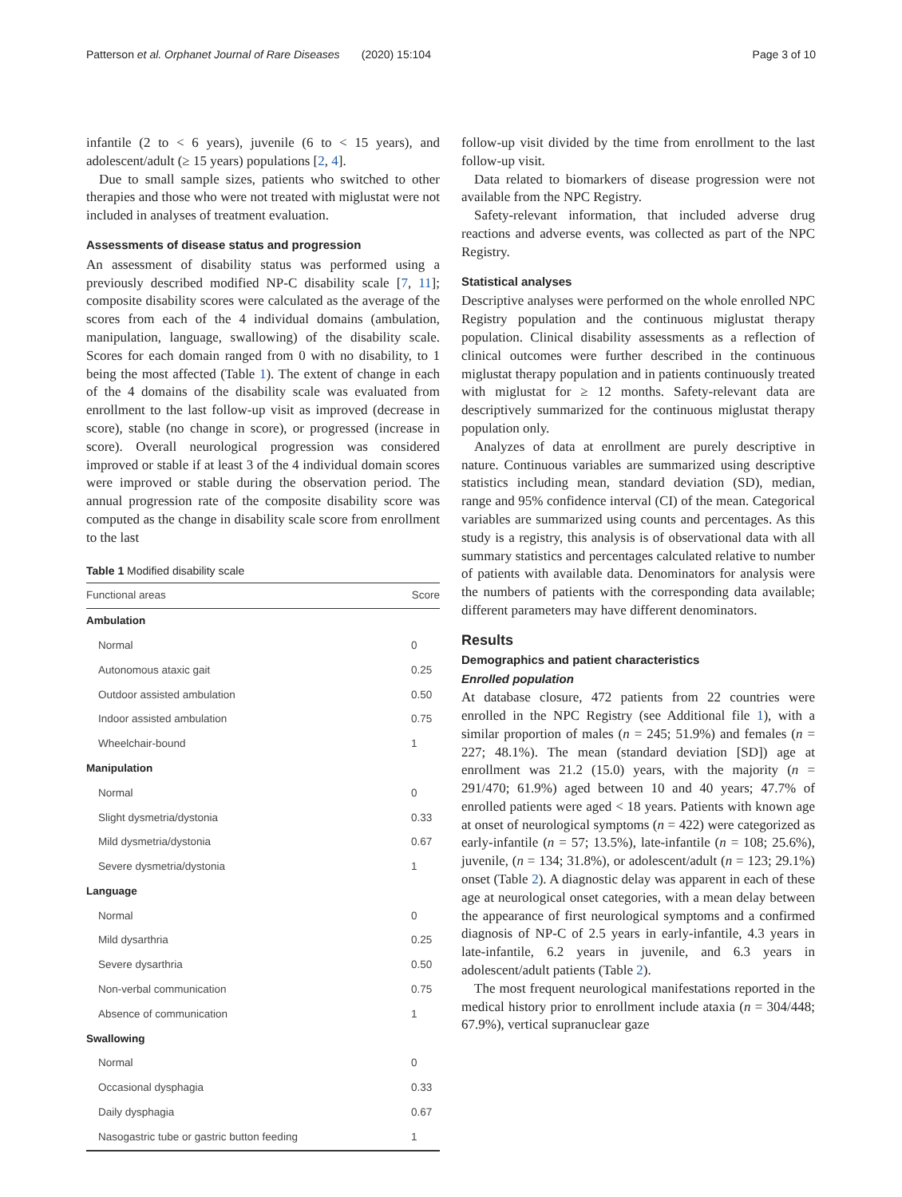Patterson et al. Orphanet Journal of Rare Diseases (2020) 15:104 Page 3 of 10
infantile (2 to < 6 years), juvenile (6 to < 15 years), and adolescent/adult (≥ 15 years) populations [2, 4].
Due to small sample sizes, patients who switched to other therapies and those who were not treated with miglustat were not included in analyses of treatment evaluation.
Assessments of disease status and progression
An assessment of disability status was performed using a previously described modified NP-C disability scale [7, 11]; composite disability scores were calculated as the average of the scores from each of the 4 individual domains (ambulation, manipulation, language, swallowing) of the disability scale. Scores for each domain ranged from 0 with no disability, to 1 being the most affected (Table 1). The extent of change in each of the 4 domains of the disability scale was evaluated from enrollment to the last follow-up visit as improved (decrease in score), stable (no change in score), or progressed (increase in score). Overall neurological progression was considered improved or stable if at least 3 of the 4 individual domain scores were improved or stable during the observation period. The annual progression rate of the composite disability score was computed as the change in disability scale score from enrollment to the last
Table 1 Modified disability scale
| Functional areas | Score |
| --- | --- |
| Ambulation | |
| Normal | 0 |
| Autonomous ataxic gait | 0.25 |
| Outdoor assisted ambulation | 0.50 |
| Indoor assisted ambulation | 0.75 |
| Wheelchair-bound | 1 |
| Manipulation | |
| Normal | 0 |
| Slight dysmetria/dystonia | 0.33 |
| Mild dysmetria/dystonia | 0.67 |
| Severe dysmetria/dystonia | 1 |
| Language | |
| Normal | 0 |
| Mild dysarthria | 0.25 |
| Severe dysarthria | 0.50 |
| Non-verbal communication | 0.75 |
| Absence of communication | 1 |
| Swallowing | |
| Normal | 0 |
| Occasional dysphagia | 0.33 |
| Daily dysphagia | 0.67 |
| Nasogastric tube or gastric button feeding | 1 |
follow-up visit divided by the time from enrollment to the last follow-up visit.
Data related to biomarkers of disease progression were not available from the NPC Registry.
Safety-relevant information, that included adverse drug reactions and adverse events, was collected as part of the NPC Registry.
Statistical analyses
Descriptive analyses were performed on the whole enrolled NPC Registry population and the continuous miglustat therapy population. Clinical disability assessments as a reflection of clinical outcomes were further described in the continuous miglustat therapy population and in patients continuously treated with miglustat for ≥ 12 months. Safety-relevant data are descriptively summarized for the continuous miglustat therapy population only.
Analyzes of data at enrollment are purely descriptive in nature. Continuous variables are summarized using descriptive statistics including mean, standard deviation (SD), median, range and 95% confidence interval (CI) of the mean. Categorical variables are summarized using counts and percentages. As this study is a registry, this analysis is of observational data with all summary statistics and percentages calculated relative to number of patients with available data. Denominators for analysis were the numbers of patients with the corresponding data available; different parameters may have different denominators.
Results
Demographics and patient characteristics
Enrolled population
At database closure, 472 patients from 22 countries were enrolled in the NPC Registry (see Additional file 1), with a similar proportion of males (n = 245; 51.9%) and females (n = 227; 48.1%). The mean (standard deviation [SD]) age at enrollment was 21.2 (15.0) years, with the majority (n = 291/470; 61.9%) aged between 10 and 40 years; 47.7% of enrolled patients were aged < 18 years. Patients with known age at onset of neurological symptoms (n = 422) were categorized as early-infantile (n = 57; 13.5%), late-infantile (n = 108; 25.6%), juvenile, (n = 134; 31.8%), or adolescent/adult (n = 123; 29.1%) onset (Table 2). A diagnostic delay was apparent in each of these age at neurological onset categories, with a mean delay between the appearance of first neurological symptoms and a confirmed diagnosis of NP-C of 2.5 years in early-infantile, 4.3 years in late-infantile, 6.2 years in juvenile, and 6.3 years in adolescent/adult patients (Table 2).
The most frequent neurological manifestations reported in the medical history prior to enrollment include ataxia (n = 304/448; 67.9%), vertical supranuclear gaze